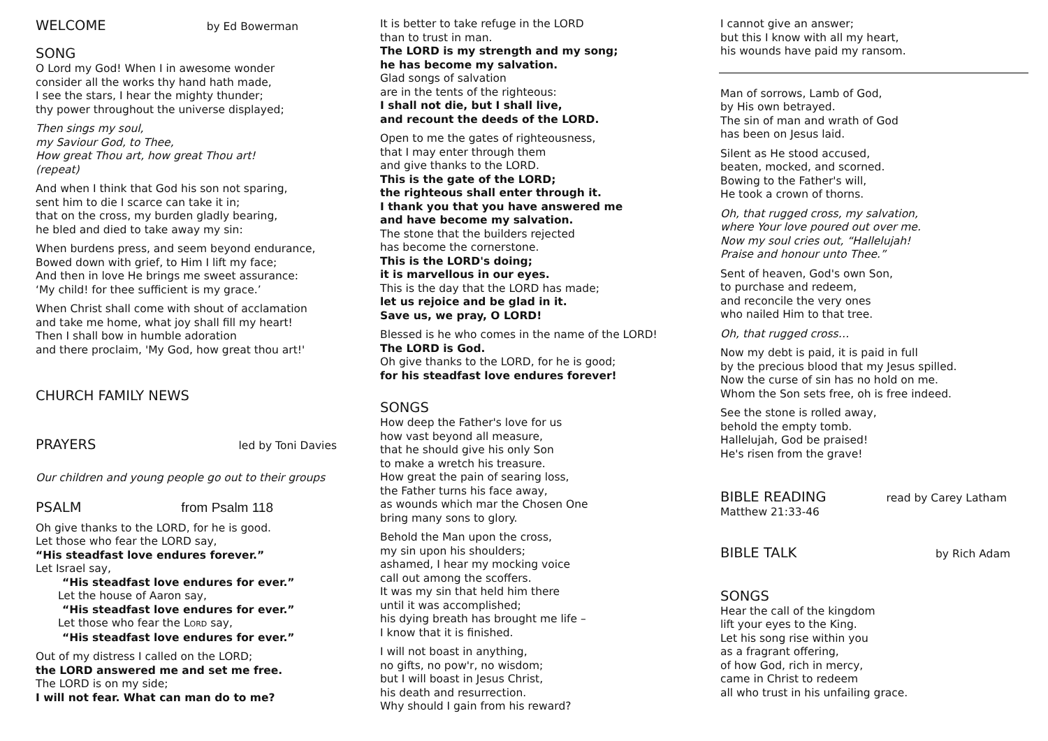WELCOME
by Ed Bowerman
SONG
O Lord my God! When I in awesome wonder
consider all the works thy hand hath made,
I see the stars, I hear the mighty thunder;
thy power throughout the universe displayed;
Then sings my soul,
my Saviour God, to Thee,
How great Thou art, how great Thou art!
(repeat)
And when I think that God his son not sparing,
sent him to die I scarce can take it in;
that on the cross, my burden gladly bearing,
he bled and died to take away my sin:
When burdens press, and seem beyond endurance,
Bowed down with grief, to Him I lift my face;
And then in love He brings me sweet assurance:
‘My child! for thee sufficient is my grace.’
When Christ shall come with shout of acclamation
and take me home, what joy shall fill my heart!
Then I shall bow in humble adoration
and there proclaim, 'My God, how great thou art!'
CHURCH FAMILY NEWS
PRAYERS
led by Toni Davies
Our children and young people go out to their groups
PSALM
from Psalm 118
Oh give thanks to the LORD, for he is good.
Let those who fear the LORD say,
“His steadfast love endures forever.”
Let Israel say,
“His steadfast love endures for ever.”
Let the house of Aaron say,
“His steadfast love endures for ever.”
Let those who fear the LORD say,
“His steadfast love endures for ever.”
Out of my distress I called on the LORD;
the LORD answered me and set me free.
The LORD is on my side;
I will not fear. What can man do to me?
It is better to take refuge in the LORD
than to trust in man.
The LORD is my strength and my song;
he has become my salvation.
Glad songs of salvation
are in the tents of the righteous:
I shall not die, but I shall live,
and recount the deeds of the LORD.
Open to me the gates of righteousness,
that I may enter through them
and give thanks to the LORD.
This is the gate of the LORD;
the righteous shall enter through it.
I thank you that you have answered me
and have become my salvation.
The stone that the builders rejected
has become the cornerstone.
This is the LORD's doing;
it is marvellous in our eyes.
This is the day that the LORD has made;
let us rejoice and be glad in it.
Save us, we pray, O LORD!
Blessed is he who comes in the name of the LORD!
The LORD is God.
Oh give thanks to the LORD, for he is good;
for his steadfast love endures forever!
SONGS
How deep the Father's love for us
how vast beyond all measure,
that he should give his only Son
to make a wretch his treasure.
How great the pain of searing loss,
the Father turns his face away,
as wounds which mar the Chosen One
bring many sons to glory.
Behold the Man upon the cross,
my sin upon his shoulders;
ashamed, I hear my mocking voice
call out among the scoffers.
It was my sin that held him there
until it was accomplished;
his dying breath has brought me life –
I know that it is finished.
I will not boast in anything,
no gifts, no pow'r, no wisdom;
but I will boast in Jesus Christ,
his death and resurrection.
Why should I gain from his reward?
I cannot give an answer;
but this I know with all my heart,
his wounds have paid my ransom.
Man of sorrows, Lamb of God,
by His own betrayed.
The sin of man and wrath of God
has been on Jesus laid.
Silent as He stood accused,
beaten, mocked, and scorned.
Bowing to the Father's will,
He took a crown of thorns.
Oh, that rugged cross, my salvation,
where Your love poured out over me.
Now my soul cries out, “Hallelujah!
Praise and honour unto Thee.”
Sent of heaven, God's own Son,
to purchase and redeem,
and reconcile the very ones
who nailed Him to that tree.
Oh, that rugged cross…
Now my debt is paid, it is paid in full
by the precious blood that my Jesus spilled.
Now the curse of sin has no hold on me.
Whom the Son sets free, oh is free indeed.
See the stone is rolled away,
behold the empty tomb.
Hallelujah, God be praised!
He's risen from the grave!
BIBLE READING
read by Carey Latham
Matthew 21:33-46
BIBLE TALK
by Rich Adam
SONGS
Hear the call of the kingdom
lift your eyes to the King.
Let his song rise within you
as a fragrant offering,
of how God, rich in mercy,
came in Christ to redeem
all who trust in his unfailing grace.